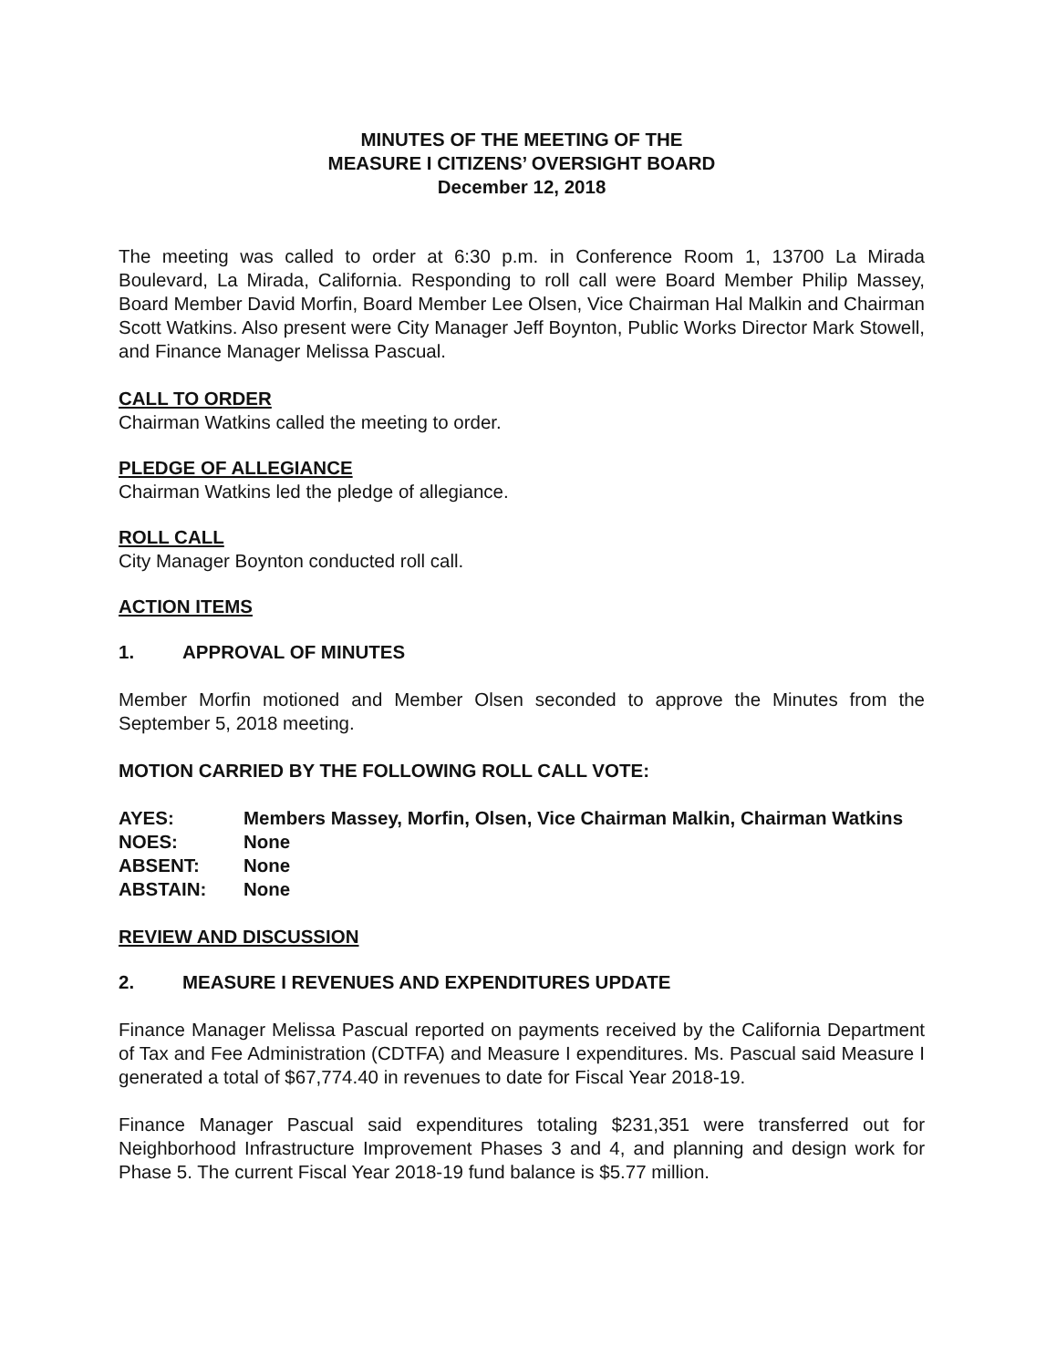MINUTES OF THE MEETING OF THE
MEASURE I CITIZENS’ OVERSIGHT BOARD
December 12, 2018
The meeting was called to order at 6:30 p.m. in Conference Room 1, 13700 La Mirada Boulevard, La Mirada, California. Responding to roll call were Board Member Philip Massey, Board Member David Morfin, Board Member Lee Olsen, Vice Chairman Hal Malkin and Chairman Scott Watkins. Also present were City Manager Jeff Boynton, Public Works Director Mark Stowell, and Finance Manager Melissa Pascual.
CALL TO ORDER
Chairman Watkins called the meeting to order.
PLEDGE OF ALLEGIANCE
Chairman Watkins led the pledge of allegiance.
ROLL CALL
City Manager Boynton conducted roll call.
ACTION ITEMS
1. APPROVAL OF MINUTES
Member Morfin motioned and Member Olsen seconded to approve the Minutes from the September 5, 2018 meeting.
MOTION CARRIED BY THE FOLLOWING ROLL CALL VOTE:
AYES: Members Massey, Morfin, Olsen, Vice Chairman Malkin, Chairman Watkins
NOES: None
ABSENT: None
ABSTAIN: None
REVIEW AND DISCUSSION
2. MEASURE I REVENUES AND EXPENDITURES UPDATE
Finance Manager Melissa Pascual reported on payments received by the California Department of Tax and Fee Administration (CDTFA) and Measure I expenditures. Ms. Pascual said Measure I generated a total of $67,774.40 in revenues to date for Fiscal Year 2018-19.
Finance Manager Pascual said expenditures totaling $231,351 were transferred out for Neighborhood Infrastructure Improvement Phases 3 and 4, and planning and design work for Phase 5. The current Fiscal Year 2018-19 fund balance is $5.77 million.